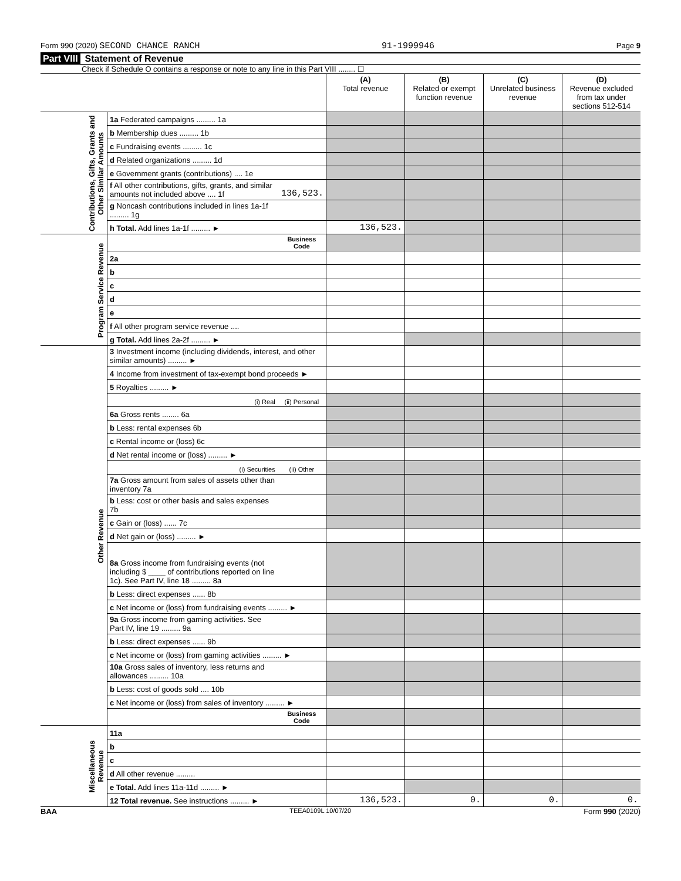Form 990 (2020) SECOND CHANCE RANCH 91-1999946 Page 9
Part VIII Statement of Revenue
Check if Schedule O contains a response or note to any line in this Part VIII ........ ☐
| | | | (A) Total revenue | (B) Related or exempt function revenue | (C) Unrelated business revenue | (D) Revenue excluded from tax under sections 512-514 |
| --- | --- | --- | --- | --- | --- | --- |
| Contributions, Gifts, Grants and Other Similar Amounts | 1a Federated campaigns ......... 1a | | | | | |
| | b Membership dues ......... 1b | | | | | |
| | c Fundraising events ......... 1c | | | | | |
| | d Related organizations ......... 1d | | | | | |
| | e Government grants (contributions) .... 1e | | | | | |
| | f All other contributions, gifts, grants, and similar amounts not included above .... 1f | 136,523. | | | | |
| | g Noncash contributions included in lines 1a-1f ......... 1g | | | | | |
| | h Total. Add lines 1a-1f ......... ► | | 136,523. | | | |
| Program Service Revenue | | Business Code | | | | |
| | 2a | | | | | |
| | b | | | | | |
| | c | | | | | |
| | d | | | | | |
| | e | | | | | |
| | f All other program service revenue .... | | | | | |
| | g Total. Add lines 2a-2f ......... ► | | | | | |
| Other Revenue | 3 Investment income (including dividends, interest, and other similar amounts) ......... ► | | | | | |
| | 4 Income from investment of tax-exempt bond proceeds ► | | | | | |
| | 5 Royalties ......... ► | | | | | |
| | (i) Real | (ii) Personal | | | | |
| | 6a Gross rents ........ 6a | | | | | |
| | b Less: rental expenses 6b | | | | | |
| | c Rental income or (loss) 6c | | | | | |
| | d Net rental income or (loss) ......... ► | | | | | |
| | (i) Securities | (ii) Other | | | | |
| | 7a Gross amount from sales of assets other than inventory 7a | | | | | |
| | b Less: cost or other basis and sales expenses 7b | | | | | |
| | c Gain or (loss) ...... 7c | | | | | |
| | d Net gain or (loss) ......... ► | | | | | |
| | 8a Gross income from fundraising events (not including $ ____ of contributions reported on line 1c). See Part IV, line 18 ......... 8a | | | | | |
| | b Less: direct expenses ...... 8b | | | | | |
| | c Net income or (loss) from fundraising events ......... ► | | | | | |
| | 9a Gross income from gaming activities. See Part IV, line 19 ......... 9a | | | | | |
| | b Less: direct expenses ...... 9b | | | | | |
| | c Net income or (loss) from gaming activities ......... ► | | | | | |
| | 10a Gross sales of inventory, less returns and allowances ......... 10a | | | | | |
| | b Less: cost of goods sold .... 10b | | | | | |
| | c Net income or (loss) from sales of inventory ......... ► | | | | | |
| | | Business Code | | | | |
| Miscellaneous Revenue | 11a | | | | | |
| | b | | | | | |
| | c | | | | | |
| | d All other revenue ......... | | | | | |
| | e Total. Add lines 11a-11d ......... ► | | | | | |
| | 12 Total revenue. See instructions ......... ► | | 136,523. | 0. | 0. | 0. |
BAA TEEA0109L 10/07/20 Form 990 (2020)